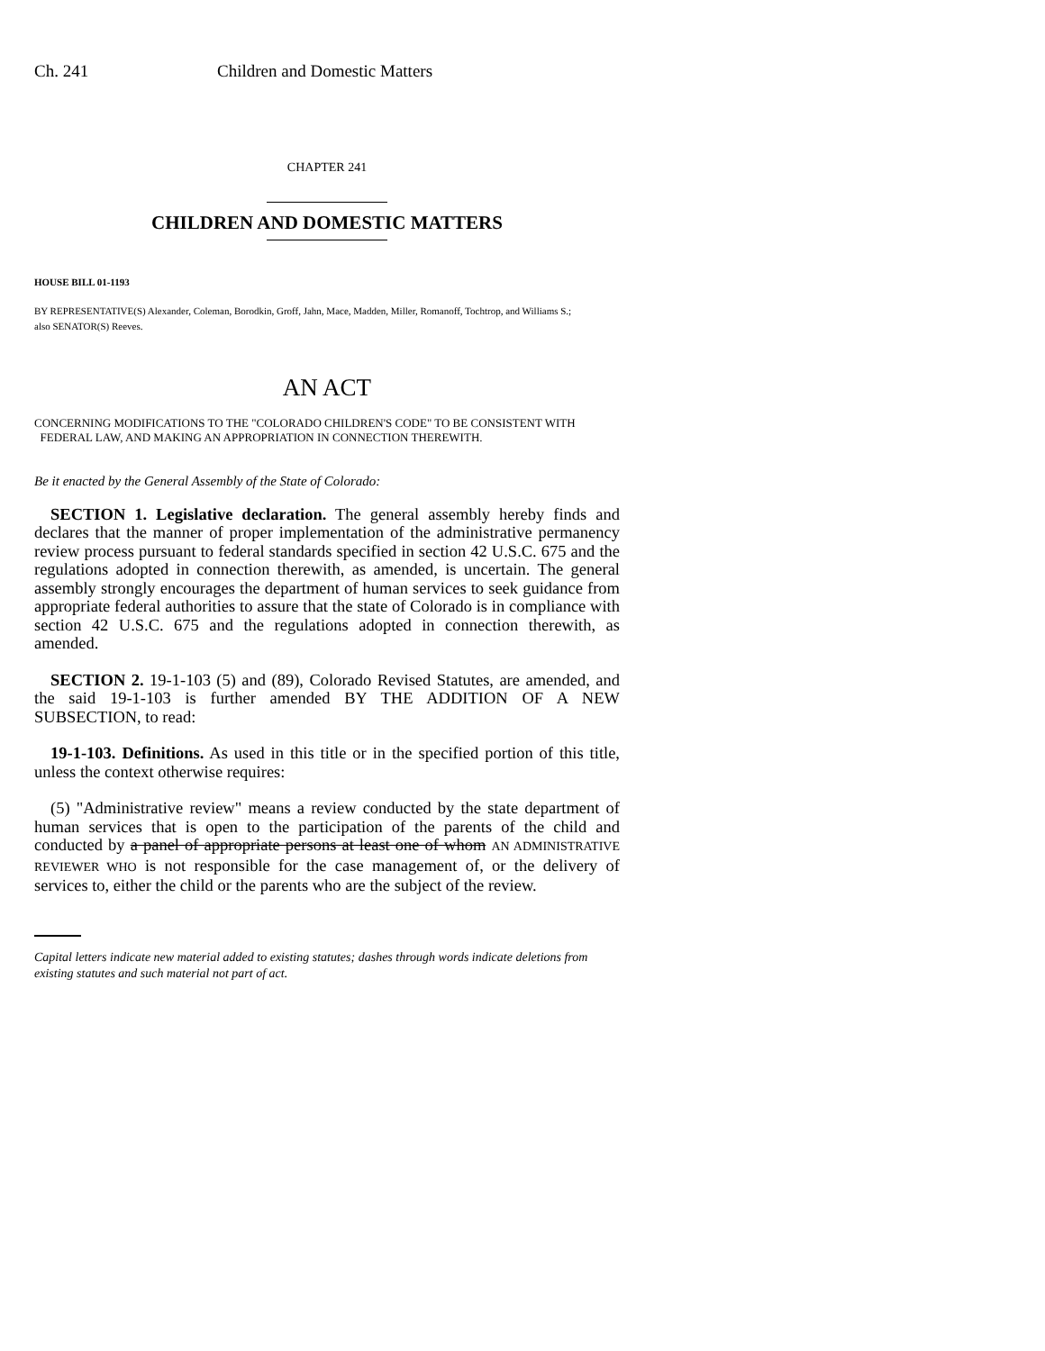Ch. 241 Children and Domestic Matters
CHAPTER 241
CHILDREN AND DOMESTIC MATTERS
HOUSE BILL 01-1193
BY REPRESENTATIVE(S) Alexander, Coleman, Borodkin, Groff, Jahn, Mace, Madden, Miller, Romanoff, Tochtrop, and Williams S.;
also SENATOR(S) Reeves.
AN ACT
CONCERNING MODIFICATIONS TO THE "COLORADO CHILDREN'S CODE" TO BE CONSISTENT WITH
FEDERAL LAW, AND MAKING AN APPROPRIATION IN CONNECTION THEREWITH.
Be it enacted by the General Assembly of the State of Colorado:
SECTION 1. Legislative declaration. The general assembly hereby finds and declares that the manner of proper implementation of the administrative permanency review process pursuant to federal standards specified in section 42 U.S.C. 675 and the regulations adopted in connection therewith, as amended, is uncertain. The general assembly strongly encourages the department of human services to seek guidance from appropriate federal authorities to assure that the state of Colorado is in compliance with section 42 U.S.C. 675 and the regulations adopted in connection therewith, as amended.
SECTION 2. 19-1-103 (5) and (89), Colorado Revised Statutes, are amended, and the said 19-1-103 is further amended BY THE ADDITION OF A NEW SUBSECTION, to read:
19-1-103. Definitions. As used in this title or in the specified portion of this title, unless the context otherwise requires:
(5) "Administrative review" means a review conducted by the state department of human services that is open to the participation of the parents of the child and conducted by a panel of appropriate persons at least one of whom AN ADMINISTRATIVE REVIEWER WHO is not responsible for the case management of, or the delivery of services to, either the child or the parents who are the subject of the review.
Capital letters indicate new material added to existing statutes; dashes through words indicate deletions from existing statutes and such material not part of act.